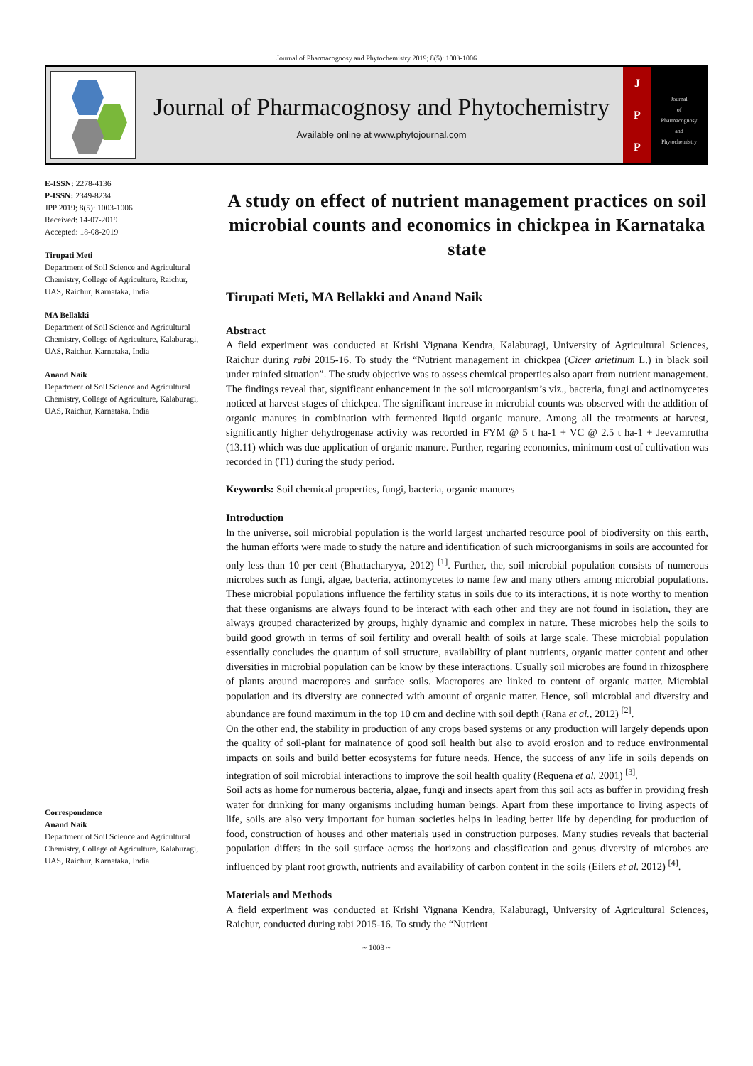Journal of Pharmacognosy and Phytochemistry 2019; 8(5): 1003-1006
Journal of Pharmacognosy and Phytochemistry
Available online at www.phytojournal.com
J
P
P
Journal
of
Pharmacognosy
and
Phytochemistry
E-ISSN: 2278-4136
P-ISSN: 2349-8234
JPP 2019; 8(5): 1003-1006
Received: 14-07-2019
Accepted: 18-08-2019
Tirupati Meti
Department of Soil Science and Agricultural Chemistry, College of Agriculture, Raichur, UAS, Raichur, Karnataka, India
MA Bellakki
Department of Soil Science and Agricultural Chemistry, College of Agriculture, Kalaburagi, UAS, Raichur, Karnataka, India
Anand Naik
Department of Soil Science and Agricultural Chemistry, College of Agriculture, Kalaburagi, UAS, Raichur, Karnataka, India
Correspondence
Anand Naik
Department of Soil Science and Agricultural Chemistry, College of Agriculture, Kalaburagi, UAS, Raichur, Karnataka, India
A study on effect of nutrient management practices on soil microbial counts and economics in chickpea in Karnataka state
Tirupati Meti, MA Bellakki and Anand Naik
Abstract
A field experiment was conducted at Krishi Vignana Kendra, Kalaburagi, University of Agricultural Sciences, Raichur during rabi 2015-16. To study the “Nutrient management in chickpea (Cicer arietinum L.) in black soil under rainfed situation”. The study objective was to assess chemical properties also apart from nutrient management. The findings reveal that, significant enhancement in the soil microorganism’s viz., bacteria, fungi and actinomycetes noticed at harvest stages of chickpea. The significant increase in microbial counts was observed with the addition of organic manures in combination with fermented liquid organic manure. Among all the treatments at harvest, significantly higher dehydrogenase activity was recorded in FYM @ 5 t ha-1 + VC @ 2.5 t ha-1 + Jeevamrutha (13.11) which was due application of organic manure. Further, regaring economics, minimum cost of cultivation was recorded in (T1) during the study period.
Keywords: Soil chemical properties, fungi, bacteria, organic manures
Introduction
In the universe, soil microbial population is the world largest uncharted resource pool of biodiversity on this earth, the human efforts were made to study the nature and identification of such microorganisms in soils are accounted for only less than 10 per cent (Bhattacharyya, 2012) <sup>[1]</sup>. Further, the, soil microbial population consists of numerous microbes such as fungi, algae, bacteria, actinomycetes to name few and many others among microbial populations. These microbial populations influence the fertility status in soils due to its interactions, it is note worthy to mention that these organisms are always found to be interact with each other and they are not found in isolation, they are always grouped characterized by groups, highly dynamic and complex in nature. These microbes help the soils to build good growth in terms of soil fertility and overall health of soils at large scale. These microbial population essentially concludes the quantum of soil structure, availability of plant nutrients, organic matter content and other diversities in microbial population can be know by these interactions. Usually soil microbes are found in rhizosphere of plants around macropores and surface soils. Macropores are linked to content of organic matter. Microbial population and its diversity are connected with amount of organic matter. Hence, soil microbial and diversity and abundance are found maximum in the top 10 cm and decline with soil depth (Rana et al., 2012) <sup>[2]</sup>.
On the other end, the stability in production of any crops based systems or any production will largely depends upon the quality of soil-plant for mainatence of good soil health but also to avoid erosion and to reduce environmental impacts on soils and build better ecosystems for future needs. Hence, the success of any life in soils depends on integration of soil microbial interactions to improve the soil health quality (Requena et al. 2001) <sup>[3]</sup>.
Soil acts as home for numerous bacteria, algae, fungi and insects apart from this soil acts as buffer in providing fresh water for drinking for many organisms including human beings. Apart from these importance to living aspects of life, soils are also very important for human societies helps in leading better life by depending for production of food, construction of houses and other materials used in construction purposes. Many studies reveals that bacterial population differs in the soil surface across the horizons and classification and genus diversity of microbes are influenced by plant root growth, nutrients and availability of carbon content in the soils (Eilers et al. 2012) <sup>[4]</sup>.
Materials and Methods
A field experiment was conducted at Krishi Vignana Kendra, Kalaburagi, University of Agricultural Sciences, Raichur, conducted during rabi 2015-16. To study the “Nutrient
~ 1003 ~